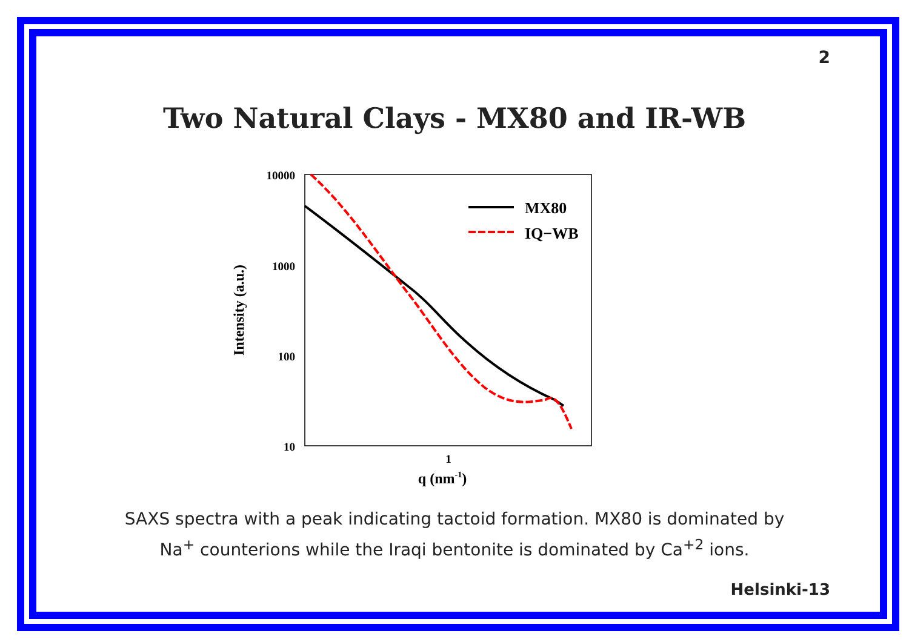2
Two Natural Clays - MX80 and IR-WB
10000
1000
100
10
1
q (nm-1)
Intensity (a.u.)
MX80
IQ−WB
SAXS spectra with a peak indicating tactoid formation. MX80 is dominated by
Na<sup>+</sup> counterions while the Iraqi bentonite is dominated by Ca<sup>+2</sup> ions.
Helsinki-13